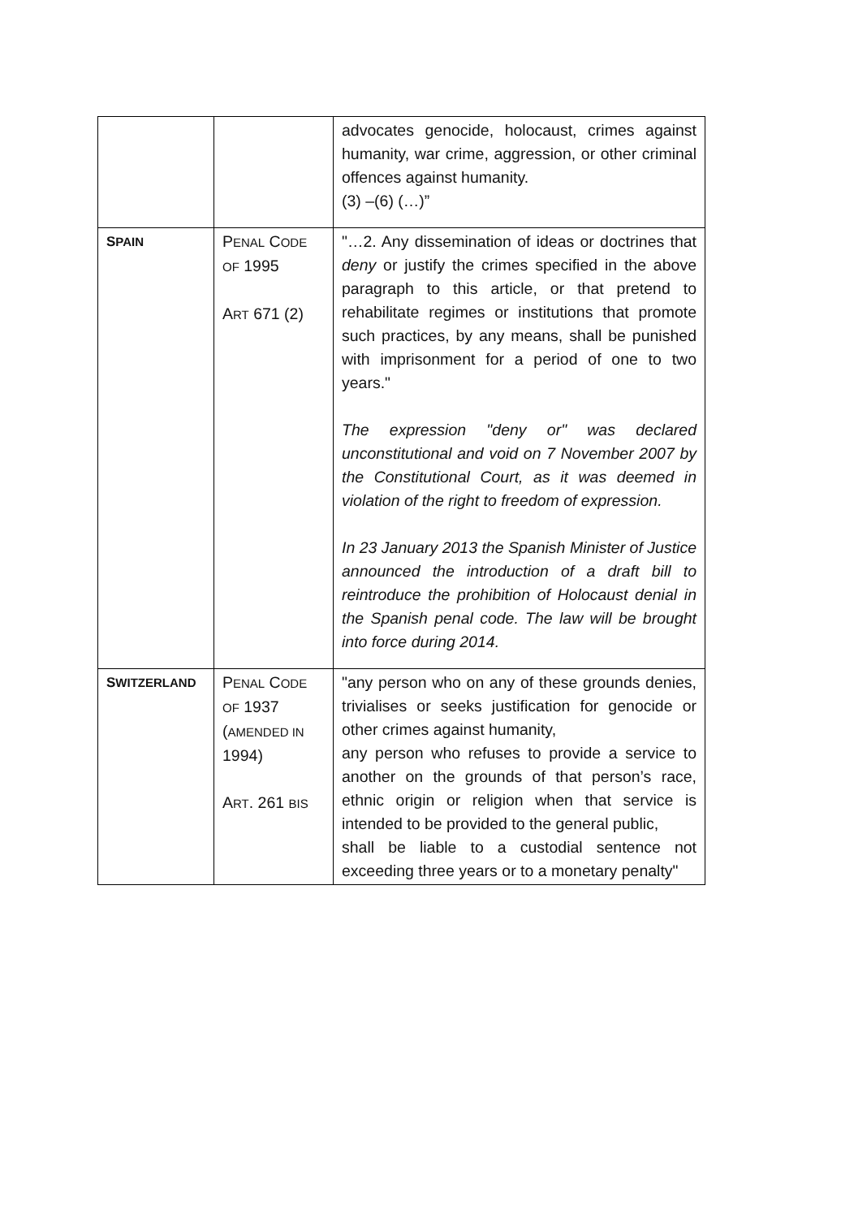| | | advocates genocide, holocaust, crimes against humanity, war crime, aggression, or other criminal offences against humanity. (3) –(6) (…)” |
| S PAIN | P ENAL C ODE OF 1995 A RT 671 (2) | "…2. Any dissemination of ideas or doctrines that deny or justify the crimes specified in the above paragraph to this article, or that pretend to rehabilitate regimes or institutions that promote such practices, by any means, shall be punished with imprisonment for a period of one to two years." The expression "deny or" was declared unconstitutional and void on 7 November 2007 by the Constitutional Court, as it was deemed in violation of the right to freedom of expression. In 23 January 2013 the Spanish Minister of Justice announced the introduction of a draft bill to reintroduce the prohibition of Holocaust denial in the Spanish penal code. The law will be brought into force during 2014. |
| S WITZERLAND | P ENAL C ODE OF 1937 ( AMENDED IN 1994) A RT . 261 BIS | "any person who on any of these grounds denies, trivialises or seeks justification for genocide or other crimes against humanity, any person who refuses to provide a service to another on the grounds of that person’s race, ethnic origin or religion when that service is intended to be provided to the general public, shall be liable to a custodial sentence not exceeding three years or to a monetary penalty" |